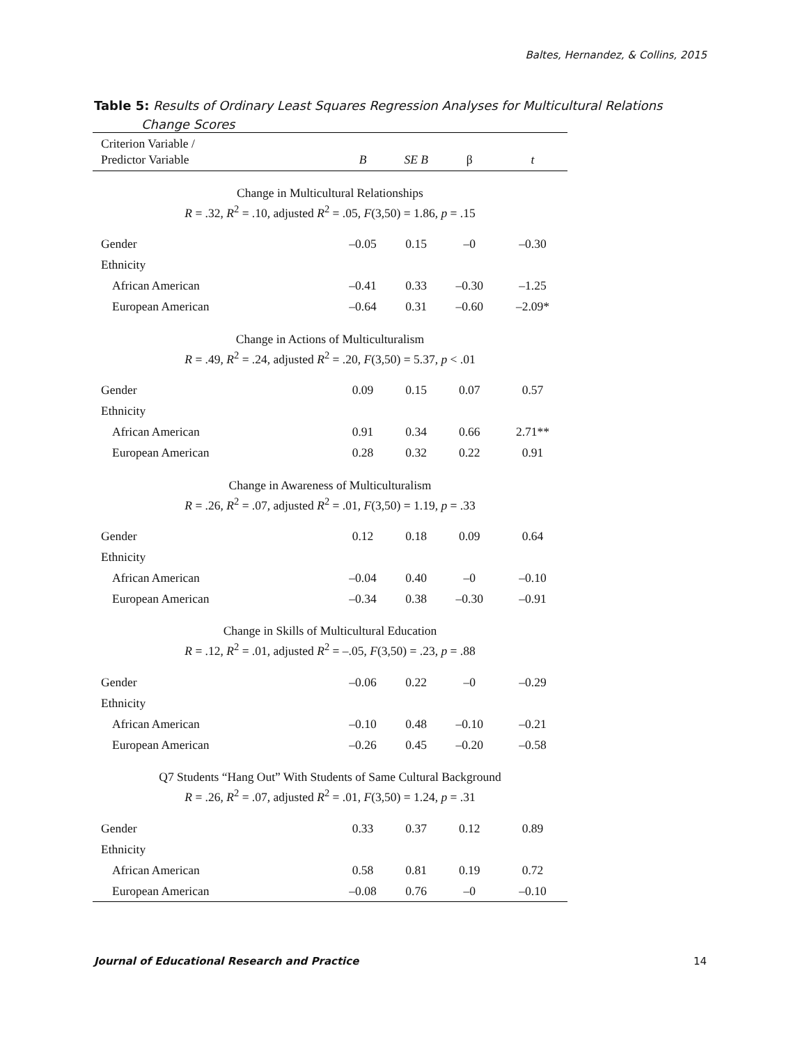Baltes, Hernandez, & Collins, 2015
Table 5: Results of Ordinary Least Squares Regression Analyses for Multicultural Relations
Change Scores
| Criterion Variable / Predictor Variable | B | SE B | β | t |
| --- | --- | --- | --- | --- |
| Change in Multicultural Relationships R = .32, R<sup>2</sup> = .10, adjusted R<sup>2</sup> = .05, F (3,50) = 1.86, p = .15 | | | | |
| Gender | –0.05 | 0.15 | –0 | –0.30 |
| Ethnicity | | | | |
| African American | –0.41 | 0.33 | –0.30 | –1.25 |
| European American | –0.64 | 0.31 | –0.60 | –2.09* |
| Change in Actions of Multiculturalism R = .49, R<sup>2</sup> = .24, adjusted R<sup>2</sup> = .20, F (3,50) = 5.37, p < .01 | | | | |
| Gender | 0.09 | 0.15 | 0.07 | 0.57 |
| Ethnicity | | | | |
| African American | 0.91 | 0.34 | 0.66 | 2.71** |
| European American | 0.28 | 0.32 | 0.22 | 0.91 |
| Change in Awareness of Multiculturalism R = .26, R<sup>2</sup> = .07, adjusted R<sup>2</sup> = .01, F (3,50) = 1.19, p = .33 | | | | |
| Gender | 0.12 | 0.18 | 0.09 | 0.64 |
| Ethnicity | | | | |
| African American | –0.04 | 0.40 | –0 | –0.10 |
| European American | –0.34 | 0.38 | –0.30 | –0.91 |
| Change in Skills of Multicultural Education R = .12, R<sup>2</sup> = .01, adjusted R<sup>2</sup> = –.05, F (3,50) = .23, p = .88 | | | | |
| Gender | –0.06 | 0.22 | –0 | –0.29 |
| Ethnicity | | | | |
| African American | –0.10 | 0.48 | –0.10 | –0.21 |
| European American | –0.26 | 0.45 | –0.20 | –0.58 |
| Q7 Students “Hang Out” With Students of Same Cultural Background R = .26, R<sup>2</sup> = .07, adjusted R<sup>2</sup> = .01, F (3,50) = 1.24, p = .31 | | | | |
| Gender | 0.33 | 0.37 | 0.12 | 0.89 |
| Ethnicity | | | | |
| African American | 0.58 | 0.81 | 0.19 | 0.72 |
| European American | –0.08 | 0.76 | –0 | –0.10 |
Journal of Educational Research and Practice 14